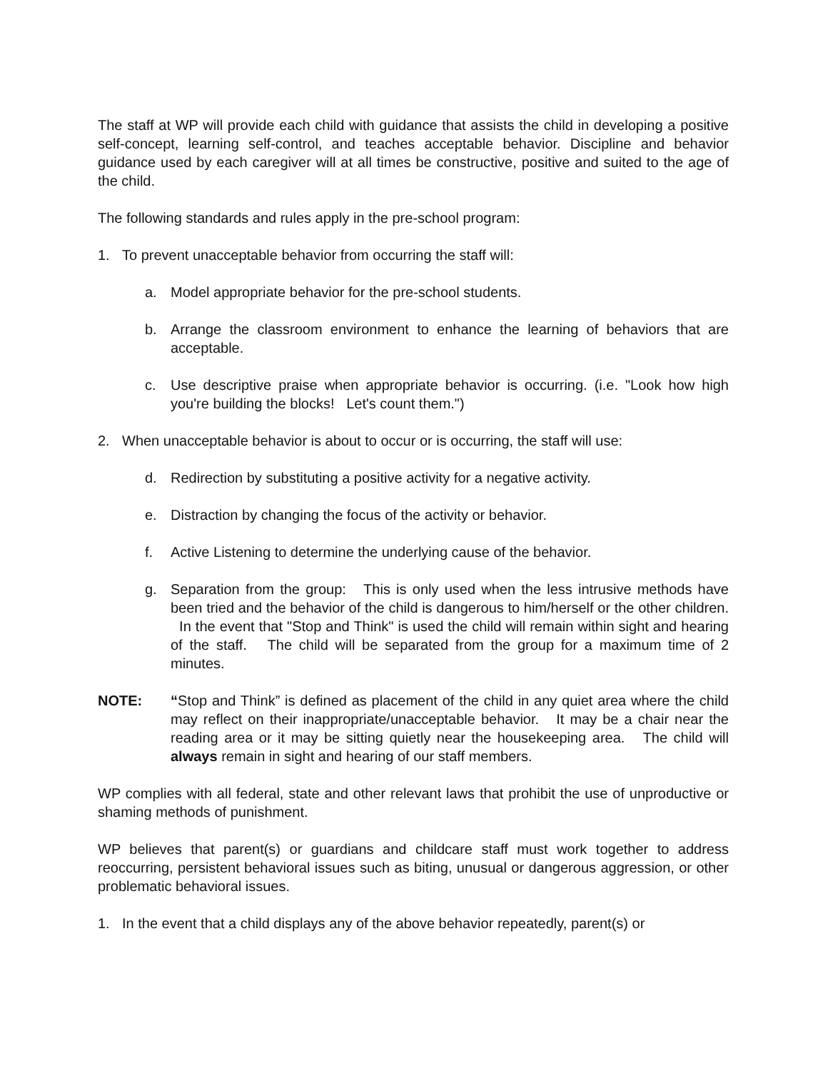The staff at WP will provide each child with guidance that assists the child in developing a positive self-concept, learning self-control, and teaches acceptable behavior. Discipline and behavior guidance used by each caregiver will at all times be constructive, positive and suited to the age of the child.
The following standards and rules apply in the pre-school program:
1. To prevent unacceptable behavior from occurring the staff will:
a. Model appropriate behavior for the pre-school students.
b. Arrange the classroom environment to enhance the learning of behaviors that are acceptable.
c. Use descriptive praise when appropriate behavior is occurring. (i.e. "Look how high you're building the blocks! Let's count them.")
2. When unacceptable behavior is about to occur or is occurring, the staff will use:
d. Redirection by substituting a positive activity for a negative activity.
e. Distraction by changing the focus of the activity or behavior.
f. Active Listening to determine the underlying cause of the behavior.
g. Separation from the group: This is only used when the less intrusive methods have been tried and the behavior of the child is dangerous to him/herself or the other children. In the event that "Stop and Think" is used the child will remain within sight and hearing of the staff. The child will be separated from the group for a maximum time of 2 minutes.
NOTE: “Stop and Think” is defined as placement of the child in any quiet area where the child may reflect on their inappropriate/unacceptable behavior. It may be a chair near the reading area or it may be sitting quietly near the housekeeping area. The child will always remain in sight and hearing of our staff members.
WP complies with all federal, state and other relevant laws that prohibit the use of unproductive or shaming methods of punishment.
WP believes that parent(s) or guardians and childcare staff must work together to address reoccurring, persistent behavioral issues such as biting, unusual or dangerous aggression, or other problematic behavioral issues.
1. In the event that a child displays any of the above behavior repeatedly, parent(s) or